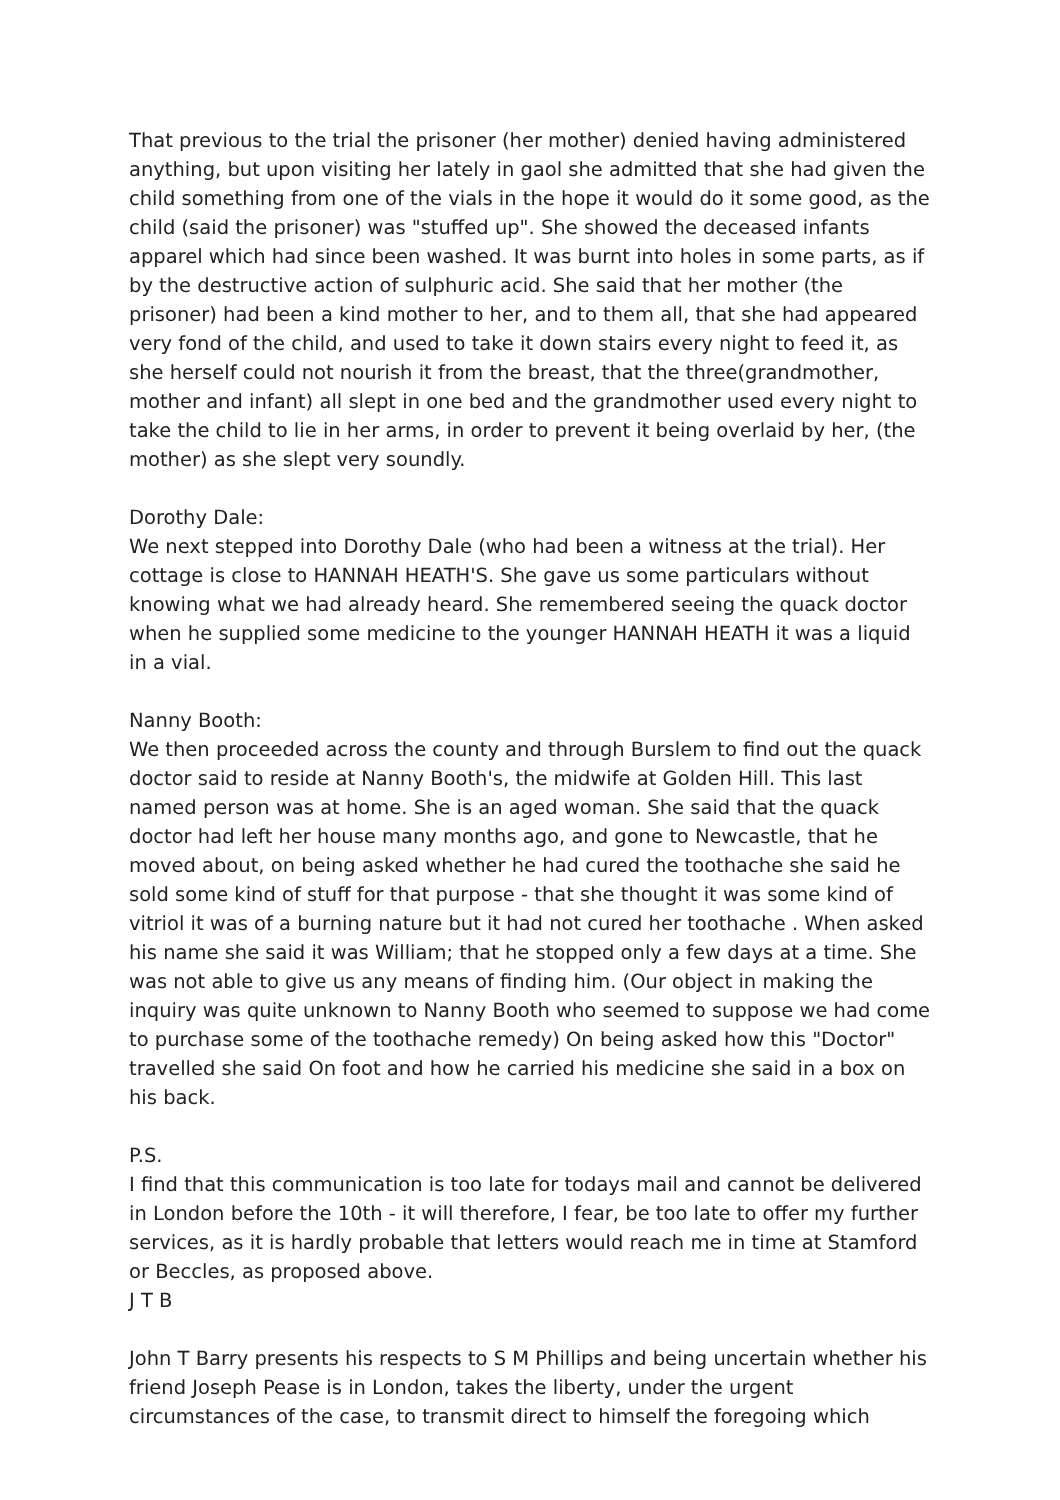That previous to the trial the prisoner (her mother) denied having administered anything, but upon visiting her lately in gaol she admitted that she had given the child something from one of the vials in the hope it would do it some good, as the child (said the prisoner) was "stuffed up". She showed the deceased infants apparel which had since been washed. It was burnt into holes in some parts, as if by the destructive action of sulphuric acid. She said that her mother (the prisoner) had been a kind mother to her, and to them all, that she had appeared very fond of the child, and used to take it down stairs every night to feed it, as she herself could not nourish it from the breast, that the three(grandmother, mother and infant) all slept in one bed and the grandmother used every night to take the child to lie in her arms, in order to prevent it being overlaid by her, (the mother) as she slept very soundly.
Dorothy Dale:
We next stepped into Dorothy Dale (who had been a witness at the trial). Her cottage is close to HANNAH HEATH'S. She gave us some particulars without knowing what we had already heard. She remembered seeing the quack doctor when he supplied some medicine to the younger HANNAH HEATH it was a liquid in a vial.
Nanny Booth:
We then proceeded across the county and through Burslem to find out the quack doctor said to reside at Nanny Booth's, the midwife at Golden Hill. This last named person was at home. She is an aged woman. She said that the quack doctor had left her house many months ago, and gone to Newcastle, that he moved about, on being asked whether he had cured the toothache she said he sold some kind of stuff for that purpose - that she thought it was some kind of vitriol it was of a burning nature but it had not cured her toothache . When asked his name she said it was William; that he stopped only a few days at a time. She was not able to give us any means of finding him. (Our object in making the inquiry was quite unknown to Nanny Booth who seemed to suppose we had come to purchase some of the toothache remedy) On being asked how this "Doctor" travelled she said On foot and how he carried his medicine she said in a box on his back.
P.S.
I find that this communication is too late for todays mail and cannot be delivered in London before the 10th - it will therefore, I fear, be too late to offer my further services, as it is hardly probable that letters would reach me in time at Stamford or Beccles, as proposed above.
J T B
John T Barry presents his respects to S M Phillips and being uncertain whether his friend Joseph Pease is in London, takes the liberty, under the urgent circumstances of the case, to transmit direct to himself the foregoing which